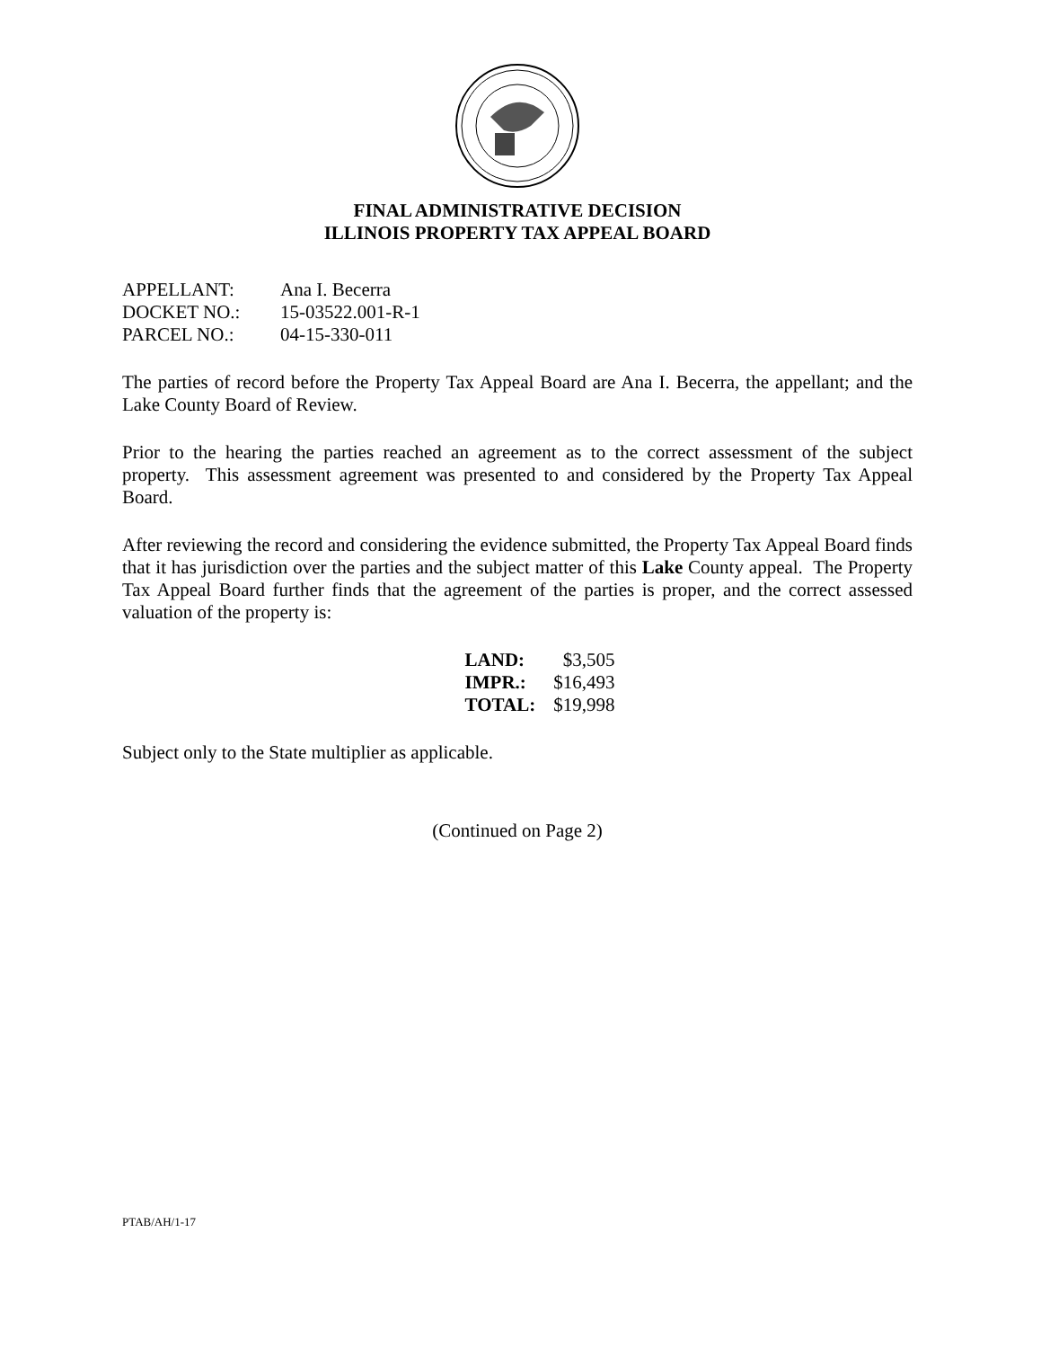FINAL ADMINISTRATIVE DECISION
ILLINOIS PROPERTY TAX APPEAL BOARD
| APPELLANT: | Ana I. Becerra |
| DOCKET NO.: | 15-03522.001-R-1 |
| PARCEL NO.: | 04-15-330-011 |
The parties of record before the Property Tax Appeal Board are Ana I. Becerra, the appellant; and the Lake County Board of Review.
Prior to the hearing the parties reached an agreement as to the correct assessment of the subject property. This assessment agreement was presented to and considered by the Property Tax Appeal Board.
After reviewing the record and considering the evidence submitted, the Property Tax Appeal Board finds that it has jurisdiction over the parties and the subject matter of this Lake County appeal. The Property Tax Appeal Board further finds that the agreement of the parties is proper, and the correct assessed valuation of the property is:
| LAND: | $3,505 |
| IMPR.: | $16,493 |
| TOTAL: | $19,998 |
Subject only to the State multiplier as applicable.
(Continued on Page 2)
PTAB/AH/1-17